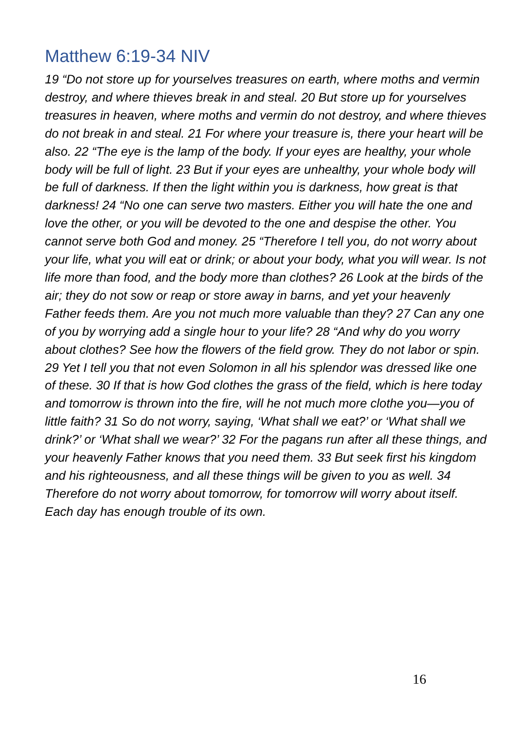Matthew 6:19-34 NIV
19 “Do not store up for yourselves treasures on earth, where moths and vermin destroy, and where thieves break in and steal. 20 But store up for yourselves treasures in heaven, where moths and vermin do not destroy, and where thieves do not break in and steal. 21 For where your treasure is, there your heart will be also. 22 “The eye is the lamp of the body. If your eyes are healthy, your whole body will be full of light. 23 But if your eyes are unhealthy, your whole body will be full of darkness. If then the light within you is darkness, how great is that darkness! 24 “No one can serve two masters. Either you will hate the one and love the other, or you will be devoted to the one and despise the other. You cannot serve both God and money. 25 “Therefore I tell you, do not worry about your life, what you will eat or drink; or about your body, what you will wear. Is not life more than food, and the body more than clothes? 26 Look at the birds of the air; they do not sow or reap or store away in barns, and yet your heavenly Father feeds them. Are you not much more valuable than they? 27 Can any one of you by worrying add a single hour to your life? 28 “And why do you worry about clothes? See how the flowers of the field grow. They do not labor or spin. 29 Yet I tell you that not even Solomon in all his splendor was dressed like one of these. 30 If that is how God clothes the grass of the field, which is here today and tomorrow is thrown into the fire, will he not much more clothe you—you of little faith? 31 So do not worry, saying, ‘What shall we eat?’ or ‘What shall we drink?’ or ‘What shall we wear?’ 32 For the pagans run after all these things, and your heavenly Father knows that you need them. 33 But seek first his kingdom and his righteousness, and all these things will be given to you as well. 34 Therefore do not worry about tomorrow, for tomorrow will worry about itself. Each day has enough trouble of its own.
16